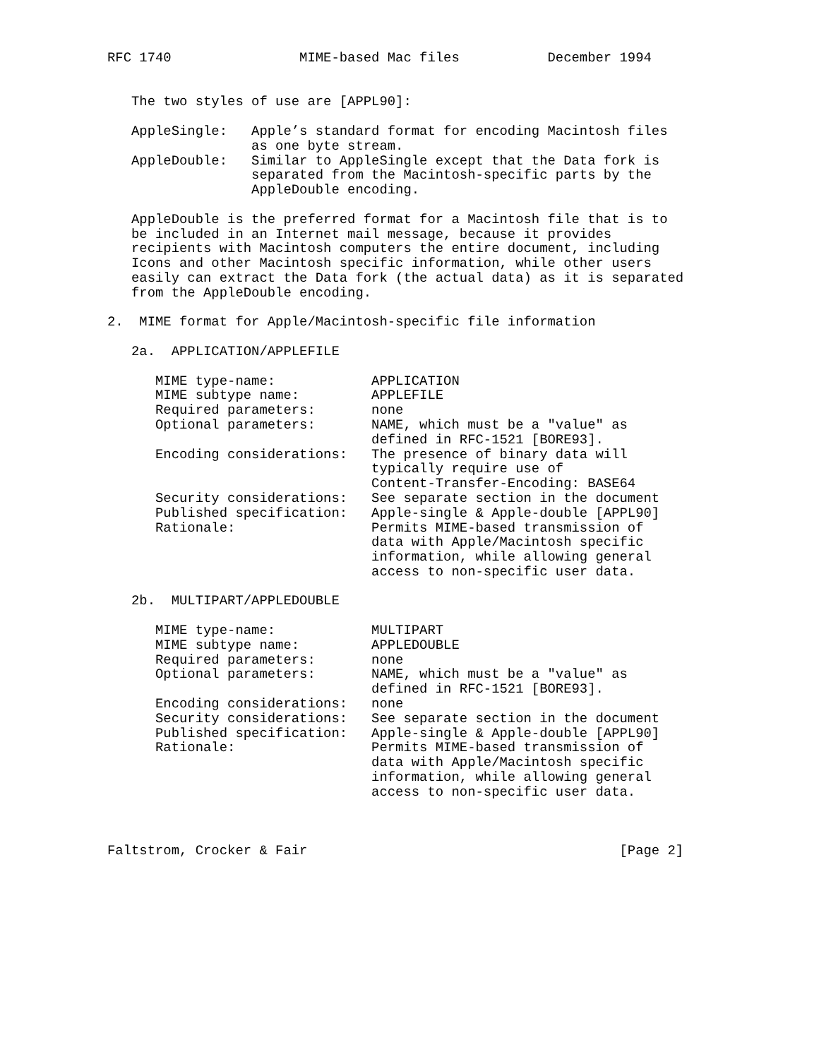RFC 1740                MIME-based Mac files           December 1994


   The two styles of use are [APPL90]:

   AppleSingle:   Apple’s standard format for encoding Macintosh files
                  as one byte stream.
   AppleDouble:   Similar to AppleSingle except that the Data fork is
                  separated from the Macintosh-specific parts by the
                  AppleDouble encoding.

   AppleDouble is the preferred format for a Macintosh file that is to
   be included in an Internet mail message, because it provides
   recipients with Macintosh computers the entire document, including
   Icons and other Macintosh specific information, while other users
   easily can extract the Data fork (the actual data) as it is separated
   from the AppleDouble encoding.

2.  MIME format for Apple/Macintosh-specific file information

   2a.  APPLICATION/APPLEFILE

      MIME type-name:            APPLICATION
      MIME subtype name:         APPLEFILE
      Required parameters:       none
      Optional parameters:       NAME, which must be a "value" as
                                 defined in RFC-1521 [BORE93].
      Encoding considerations:   The presence of binary data will
                                 typically require use of
                                 Content-Transfer-Encoding: BASE64
      Security considerations:   See separate section in the document
      Published specification:   Apple-single & Apple-double [APPL90]
      Rationale:                 Permits MIME-based transmission of
                                 data with Apple/Macintosh specific
                                 information, while allowing general
                                 access to non-specific user data.

   2b.  MULTIPART/APPLEDOUBLE

      MIME type-name:            MULTIPART
      MIME subtype name:         APPLEDOUBLE
      Required parameters:       none
      Optional parameters:       NAME, which must be a "value" as
                                 defined in RFC-1521 [BORE93].
      Encoding considerations:   none
      Security considerations:   See separate section in the document
      Published specification:   Apple-single & Apple-double [APPL90]
      Rationale:                 Permits MIME-based transmission of
                                 data with Apple/Macintosh specific
                                 information, while allowing general
                                 access to non-specific user data.



Faltstrom, Crocker & Fair                                       [Page 2]